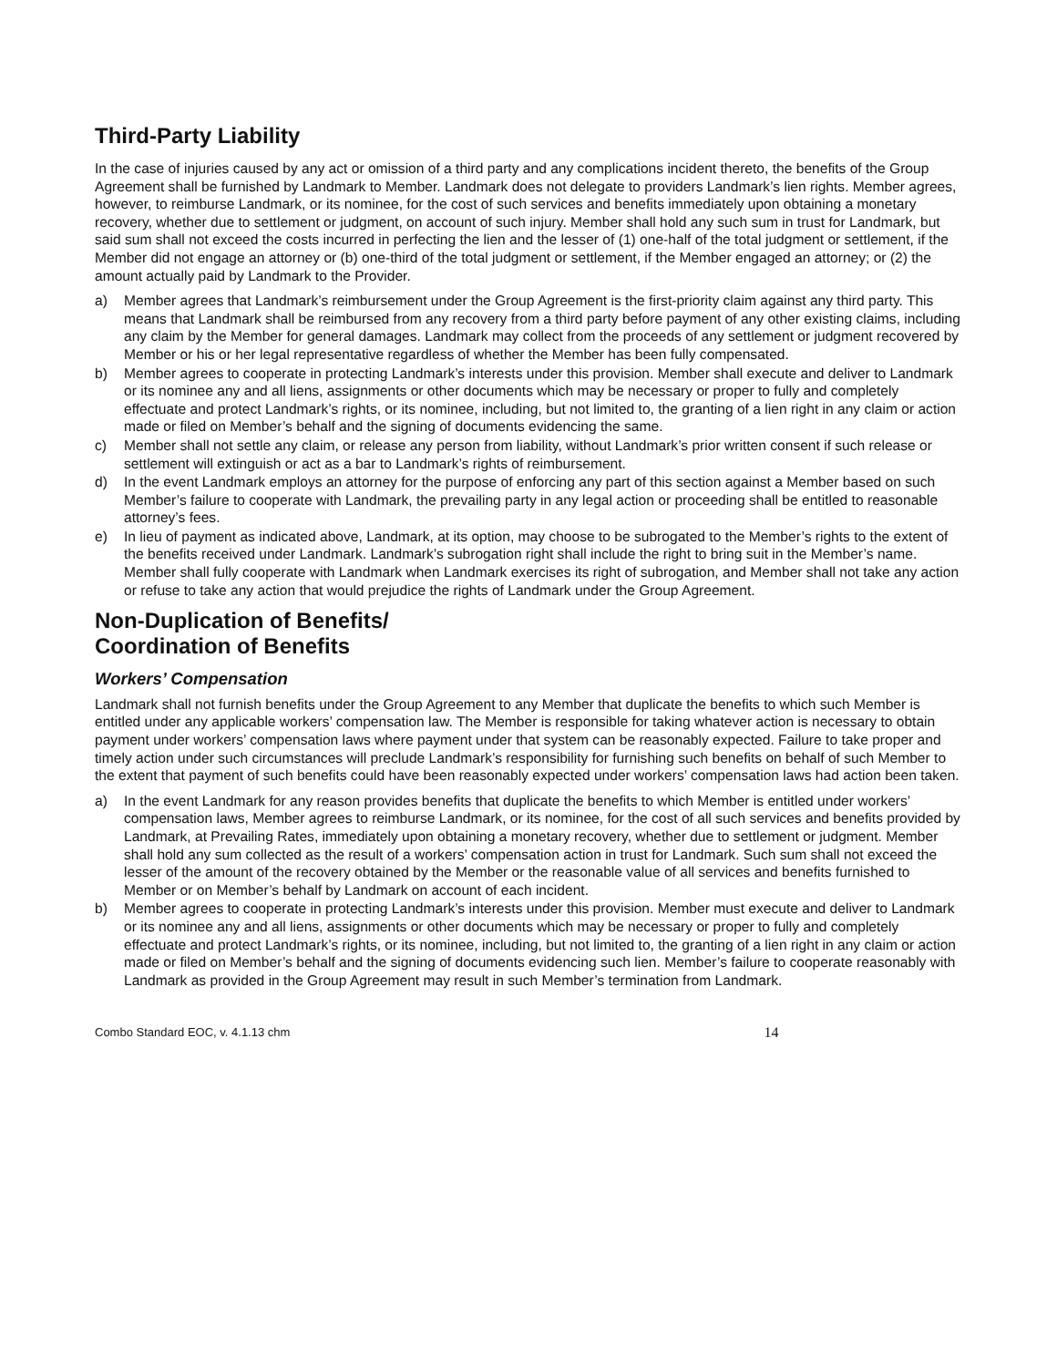Third-Party Liability
In the case of injuries caused by any act or omission of a third party and any complications incident thereto, the benefits of the Group Agreement shall be furnished by Landmark to Member. Landmark does not delegate to providers Landmark’s lien rights. Member agrees, however, to reimburse Landmark, or its nominee, for the cost of such services and benefits immediately upon obtaining a monetary recovery, whether due to settlement or judgment, on account of such injury. Member shall hold any such sum in trust for Landmark, but said sum shall not exceed the costs incurred in perfecting the lien and the lesser of (1) one-half of the total judgment or settlement, if the Member did not engage an attorney or (b) one-third of the total judgment or settlement, if the Member engaged an attorney; or (2) the amount actually paid by Landmark to the Provider.
a) Member agrees that Landmark’s reimbursement under the Group Agreement is the first-priority claim against any third party. This means that Landmark shall be reimbursed from any recovery from a third party before payment of any other existing claims, including any claim by the Member for general damages. Landmark may collect from the proceeds of any settlement or judgment recovered by Member or his or her legal representative regardless of whether the Member has been fully compensated.
b) Member agrees to cooperate in protecting Landmark’s interests under this provision. Member shall execute and deliver to Landmark or its nominee any and all liens, assignments or other documents which may be necessary or proper to fully and completely effectuate and protect Landmark’s rights, or its nominee, including, but not limited to, the granting of a lien right in any claim or action made or filed on Member’s behalf and the signing of documents evidencing the same.
c) Member shall not settle any claim, or release any person from liability, without Landmark’s prior written consent if such release or settlement will extinguish or act as a bar to Landmark’s rights of reimbursement.
d) In the event Landmark employs an attorney for the purpose of enforcing any part of this section against a Member based on such Member’s failure to cooperate with Landmark, the prevailing party in any legal action or proceeding shall be entitled to reasonable attorney’s fees.
e) In lieu of payment as indicated above, Landmark, at its option, may choose to be subrogated to the Member’s rights to the extent of the benefits received under Landmark. Landmark’s subrogation right shall include the right to bring suit in the Member’s name. Member shall fully cooperate with Landmark when Landmark exercises its right of subrogation, and Member shall not take any action or refuse to take any action that would prejudice the rights of Landmark under the Group Agreement.
Non-Duplication of Benefits/
Coordination of Benefits
Workers’ Compensation
Landmark shall not furnish benefits under the Group Agreement to any Member that duplicate the benefits to which such Member is entitled under any applicable workers’ compensation law. The Member is responsible for taking whatever action is necessary to obtain payment under workers’ compensation laws where payment under that system can be reasonably expected. Failure to take proper and timely action under such circumstances will preclude Landmark’s responsibility for furnishing such benefits on behalf of such Member to the extent that payment of such benefits could have been reasonably expected under workers’ compensation laws had action been taken.
a) In the event Landmark for any reason provides benefits that duplicate the benefits to which Member is entitled under workers’ compensation laws, Member agrees to reimburse Landmark, or its nominee, for the cost of all such services and benefits provided by Landmark, at Prevailing Rates, immediately upon obtaining a monetary recovery, whether due to settlement or judgment. Member shall hold any sum collected as the result of a workers’ compensation action in trust for Landmark. Such sum shall not exceed the lesser of the amount of the recovery obtained by the Member or the reasonable value of all services and benefits furnished to Member or on Member’s behalf by Landmark on account of each incident.
b) Member agrees to cooperate in protecting Landmark’s interests under this provision. Member must execute and deliver to Landmark or its nominee any and all liens, assignments or other documents which may be necessary or proper to fully and completely effectuate and protect Landmark’s rights, or its nominee, including, but not limited to, the granting of a lien right in any claim or action made or filed on Member’s behalf and the signing of documents evidencing such lien. Member’s failure to cooperate reasonably with Landmark as provided in the Group Agreement may result in such Member’s termination from Landmark.
Combo Standard EOC, v. 4.1.13 chm 14